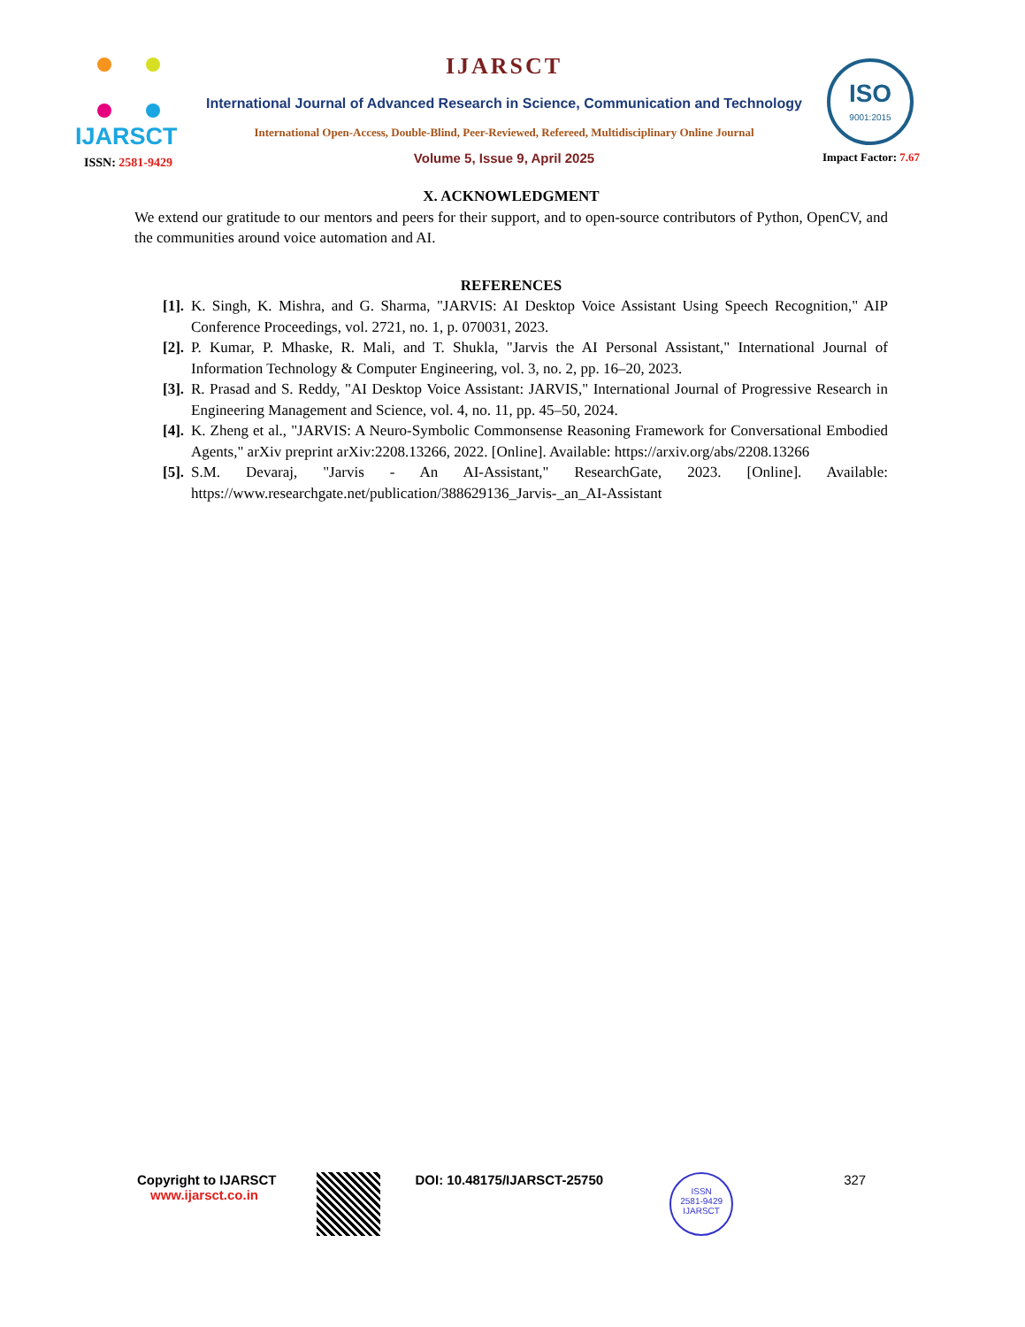IJARSCT
ISSN: 2581-9429
IJARSCT
International Journal of Advanced Research in Science, Communication and Technology
International Open-Access, Double-Blind, Peer-Reviewed, Refereed, Multidisciplinary Online Journal
Volume 5, Issue 9, April 2025
ISO
9001:2015
Impact Factor: 7.67
X. ACKNOWLEDGMENT
We extend our gratitude to our mentors and peers for their support, and to open-source contributors of Python, OpenCV, and the communities around voice automation and AI.
REFERENCES
[1]. K. Singh, K. Mishra, and G. Sharma, "JARVIS: AI Desktop Voice Assistant Using Speech Recognition," AIP Conference Proceedings, vol. 2721, no. 1, p. 070031, 2023.
[2]. P. Kumar, P. Mhaske, R. Mali, and T. Shukla, "Jarvis the AI Personal Assistant," International Journal of Information Technology & Computer Engineering, vol. 3, no. 2, pp. 16–20, 2023.
[3]. R. Prasad and S. Reddy, "AI Desktop Voice Assistant: JARVIS," International Journal of Progressive Research in Engineering Management and Science, vol. 4, no. 11, pp. 45–50, 2024.
[4]. K. Zheng et al., "JARVIS: A Neuro-Symbolic Commonsense Reasoning Framework for Conversational Embodied Agents," arXiv preprint arXiv:2208.13266, 2022. [Online]. Available: https://arxiv.org/abs/2208.13266
[5]. S.M. Devaraj, "Jarvis - An AI-Assistant," ResearchGate, 2023. [Online]. Available: https://www.researchgate.net/publication/388629136_Jarvis-_an_AI-Assistant
Copyright to IJARSCT
www.ijarsct.co.in
DOI: 10.48175/IJARSCT-25750
ISSN
2581-9429
IJARSCT
327